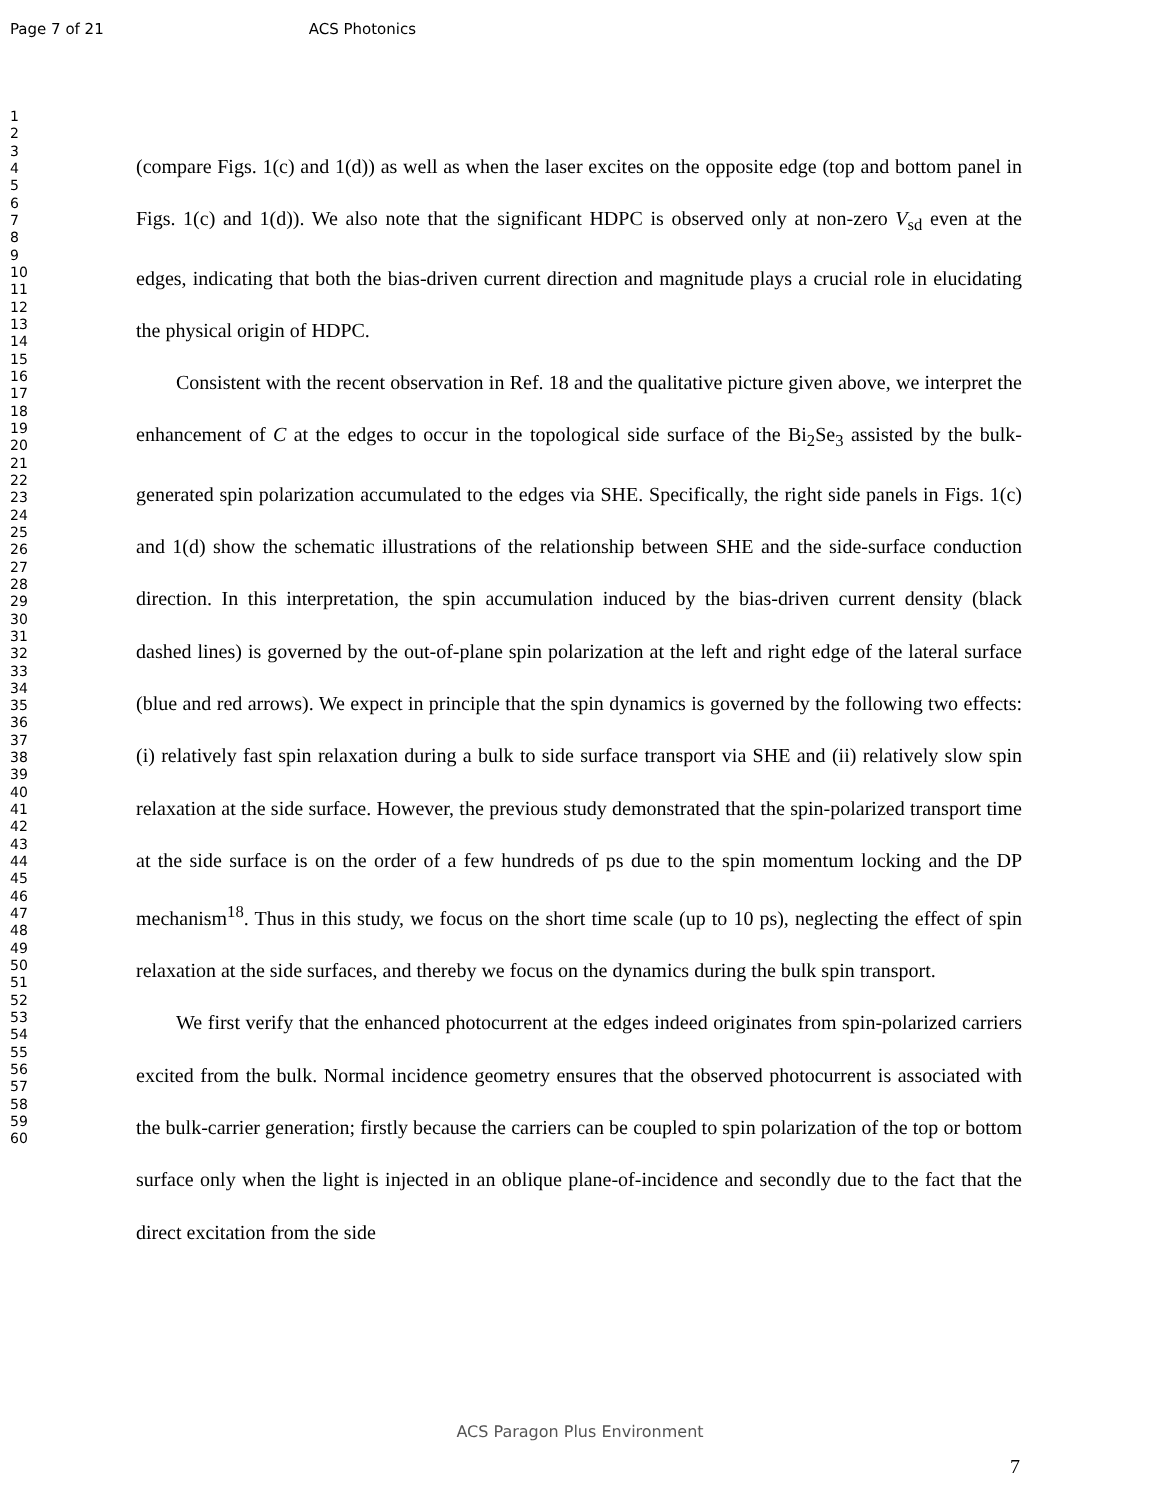Page 7 of 21 ACS Photonics
1
2
3
4
5
6
7
8
9
10
11
12
13
14
15
16
17
18
19
20
21
22
23
24
25
26
27
28
29
30
31
32
33
34
35
36
37
38
39
40
41
42
43
44
45
46
47
48
49
50
51
52
53
54
55
56
57
58
59
60
(compare Figs. 1(c) and 1(d)) as well as when the laser excites on the opposite edge (top and bottom panel in Figs. 1(c) and 1(d)). We also note that the significant HDPC is observed only at non-zero V<sub>sd</sub> even at the edges, indicating that both the bias-driven current direction and magnitude plays a crucial role in elucidating the physical origin of HDPC.
Consistent with the recent observation in Ref. 18 and the qualitative picture given above, we interpret the enhancement of C at the edges to occur in the topological side surface of the Bi<sub>2</sub>Se<sub>3</sub> assisted by the bulk-generated spin polarization accumulated to the edges via SHE. Specifically, the right side panels in Figs. 1(c) and 1(d) show the schematic illustrations of the relationship between SHE and the side-surface conduction direction. In this interpretation, the spin accumulation induced by the bias-driven current density (black dashed lines) is governed by the out-of-plane spin polarization at the left and right edge of the lateral surface (blue and red arrows). We expect in principle that the spin dynamics is governed by the following two effects: (i) relatively fast spin relaxation during a bulk to side surface transport via SHE and (ii) relatively slow spin relaxation at the side surface. However, the previous study demonstrated that the spin-polarized transport time at the side surface is on the order of a few hundreds of ps due to the spin momentum locking and the DP mechanism<sup>18</sup>. Thus in this study, we focus on the short time scale (up to 10 ps), neglecting the effect of spin relaxation at the side surfaces, and thereby we focus on the dynamics during the bulk spin transport.
We first verify that the enhanced photocurrent at the edges indeed originates from spin-polarized carriers excited from the bulk. Normal incidence geometry ensures that the observed photocurrent is associated with the bulk-carrier generation; firstly because the carriers can be coupled to spin polarization of the top or bottom surface only when the light is injected in an oblique plane-of-incidence and secondly due to the fact that the direct excitation from the side
ACS Paragon Plus Environment
7